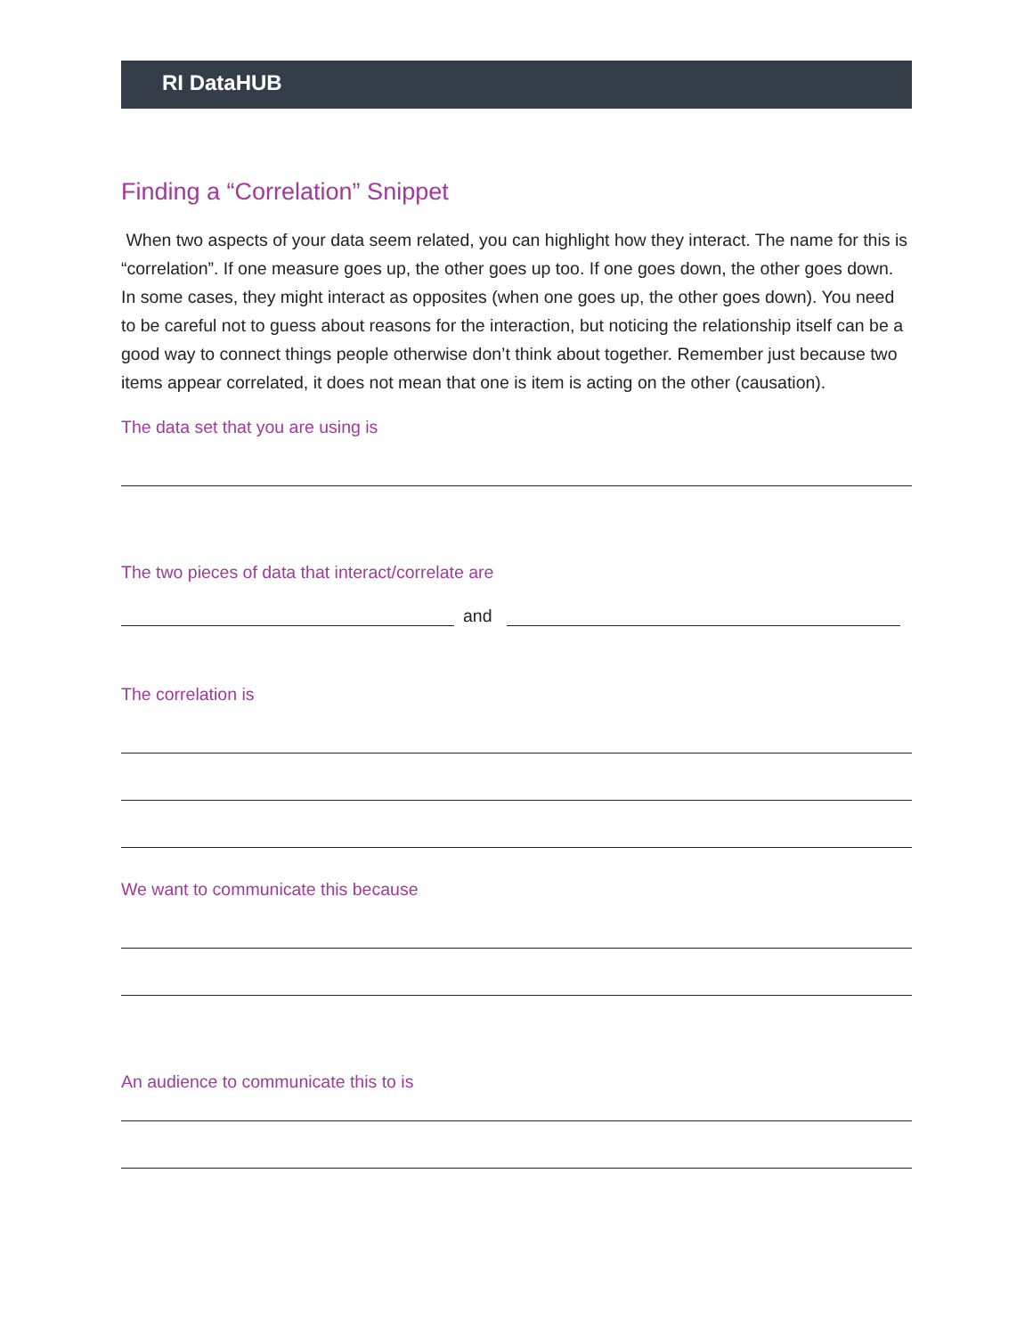RI DataHUB
Finding a “Correlation” Snippet
When two aspects of your data seem related, you can highlight how they interact. The name for this is “correlation”. If one measure goes up, the other goes up too. If one goes down, the other goes down. In some cases, they might interact as opposites (when one goes up, the other goes down). You need to be careful not to guess about reasons for the interaction, but noticing the relationship itself can be a good way to connect things people otherwise don’t think about together. Remember just because two items appear correlated, it does not mean that one is item is acting on the other (causation).
The data set that you are using is
The two pieces of data that interact/correlate are
and
The correlation is
We want to communicate this because
An audience to communicate this to is